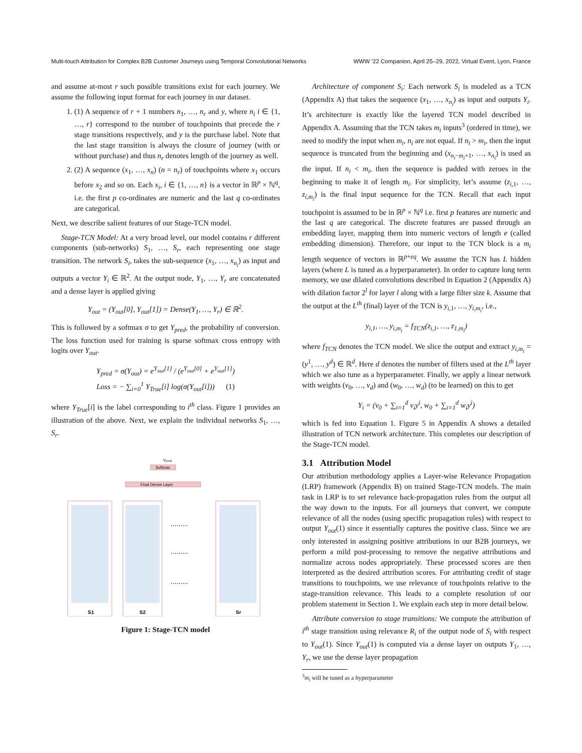Multi-touch Attribution for Complex B2B Customer Journeys using Temporal Convolutional Networks WWW ’22 Companion, April 25–29, 2022, Virtual Event, Lyon, France
and assume at-most r such possible transitions exist for each journey. We assume the following input format for each journey in our dataset.
1. (1) A sequence of r + 1 numbers n<sub>1</sub>, …, n<sub>r</sub> and y, where n<sub>i</sub> i ∈ {1, …, r} correspond to the number of touchpoints that precede the r stage transitions respectively, and y is the purchase label. Note that the last stage transition is always the closure of journey (with or without purchase) and thus n<sub>r</sub> denotes length of the journey as well.
2. (2) A sequence (x<sub>1</sub>, …, x<sub>n</sub>) (n = n<sub>r</sub>) of touchpoints where x<sub>1</sub> occurs before x<sub>2</sub> and so on. Each x<sub>i</sub>, i ∈ {1, …, n} is a vector in ℝ<sup>p</sup> × ℕ<sup>q</sup>, i.e. the first p co-ordinates are numeric and the last q co-ordinates are categorical.
Next, we describe salient features of our Stage-TCN model.
Stage-TCN Model: At a very broad level, our model contains r different components (sub-networks) S<sub>1</sub>, …, S<sub>r</sub>, each representing one stage transition. The network S<sub>i</sub>, takes the sub-sequence (x<sub>1</sub>, …, x<sub>n<sub>i</sub></sub>) as input and outputs a vector Y<sub>i</sub> ∈ ℝ<sup>2</sup>. At the output node, Y<sub>1</sub>, …, Y<sub>r</sub> are concatenated and a dense layer is applied giving
Y<sub>out</sub> = (Y<sub>out</sub>[0], Y<sub>out</sub>[1]) = Dense(Y<sub>1</sub>, …, Y<sub>r</sub>) ∈ ℝ<sup>2</sup>.
This is followed by a softmax σ to get Y<sub>pred</sub>, the probability of conversion. The loss function used for training is sparse softmax cross entropy with logits over Y<sub>out</sub>.
Y<sub>pred</sub> = σ(Y<sub>out</sub>) = e<sup>Y<sub>out</sub>[1]</sup> / (e<sup>Y<sub>out</sub>[0]</sup> + e<sup>Y<sub>out</sub>[1]</sup>)
Loss = − ∑<sub>i=0</sub><sup>1</sup> Y<sub>True</sub>[i] log(σ(Y<sub>out</sub>[i])) (1)
where Y<sub>True</sub>[i] is the label corresponding to i<sup>th</sup> class. Figure 1 provides an illustration of the above. Next, we explain the individual networks S<sub>1</sub>, …, S<sub>r</sub>.
Ypred
Softmax
Final Dense Layer
.........
.........
.........
S1
S2
Sr
Figure 1: Stage-TCN model
Architecture of component S<sub>i</sub>: Each network S<sub>i</sub> is modeled as a TCN (Appendix A) that takes the sequence (x<sub>1</sub>, …, x<sub>n<sub>i</sub></sub>) as input and outputs Y<sub>i</sub>. It’s architecture is exactly like the layered TCN model described in Appendix A. Assuming that the TCN takes m<sub>i</sub> inputs<sup>3</sup> (ordered in time), we need to modify the input when m<sub>i</sub>, n<sub>i</sub> are not equal. If n<sub>i</sub> > m<sub>i</sub>, then the input sequence is truncated from the beginning and (x<sub>n<sub>i</sub>−m<sub>i</sub>+1</sub>, …, x<sub>n<sub>i</sub></sub>) is used as the input. If n<sub>i</sub> < m<sub>i</sub>, then the sequence is padded with zeroes in the beginning to make it of length m<sub>i</sub>. For simplicity, let’s assume (z<sub>i,1</sub>, …, z<sub>i,m<sub>i</sub></sub>) is the final input sequence for the TCN. Recall that each input touchpoint is assumed to be in ℝ<sup>p</sup> × ℕ<sup>q</sup> i.e. first p features are numeric and the last q are categorical. The discrete features are passed through an embedding layer, mapping them into numeric vectors of length e (called embedding dimension). Therefore, our input to the TCN block is a m<sub>i</sub> length sequence of vectors in ℝ<sup>p+eq</sup>. We assume the TCN has L hidden layers (where L is tuned as a hyperparameter). In order to capture long term memory, we use dilated convolutions described in Equation 2 (Appendix A) with dilation factor 2<sup>l</sup> for layer l along with a large filter size k. Assume that the output at the L<sup>th</sup> (final) layer of the TCN is y<sub>i,1</sub>, …, y<sub>i,m<sub>i</sub></sub>, i.e.,
y<sub>i,1</sub>, …, y<sub>i,m<sub>i</sub></sub> = f<sub>TCN</sub>(z<sub>i,1</sub>, …, z<sub>1,m<sub>i</sub></sub>)
where f<sub>TCN</sub> denotes the TCN model. We slice the output and extract y<sub>i,m<sub>i</sub></sub> = (y<sup>1</sup>, …, y<sup>d</sup>) ∈ ℝ<sup>d</sup>. Here d denotes the number of filters used at the L<sup>th</sup> layer which we also tune as a hyperparameter. Finally, we apply a linear network with weights (v<sub>0</sub>, …, v<sub>d</sub>) and (w<sub>0</sub>, …, w<sub>d</sub>) (to be learned) on this to get
Y<sub>i</sub> = (v<sub>0</sub> + ∑<sub>i=1</sub><sup>d</sup> v<sub>i</sub>y<sup>i</sup>, w<sub>0</sub> + ∑<sub>i=1</sub><sup>d</sup> w<sub>i</sub>y<sup>i</sup>)
which is fed into Equation 1. Figure 5 in Appendix A shows a detailed illustration of TCN network architecture. This completes our description of the Stage-TCN model.
3.1 Attribution Model
Our attribution methodology applies a Layer-wise Relevance Propagation (LRP) framework (Appendix B) on trained Stage-TCN models. The main task in LRP is to set relevance back-propagation rules from the output all the way down to the inputs. For all journeys that convert, we compute relevance of all the nodes (using specific propagation rules) with respect to output Y<sub>out</sub>(1) since it essentially captures the positive class. Since we are only interested in assigning positive attributions in our B2B journeys, we perform a mild post-processing to remove the negative attributions and normalize across nodes appropriately. These processed scores are then interpreted as the desired attribution scores. For attributing credit of stage transitions to touchpoints, we use relevance of touchpoints relative to the stage-transition relevance. This leads to a complete resolution of our problem statement in Section 1. We explain each step in more detail below.
Attribute conversion to stage transitions: We compute the attribution of i<sup>th</sup> stage transition using relevance R<sub>i</sub> of the output node of S<sub>i</sub> with respect to Y<sub>out</sub>(1). Since Y<sub>out</sub>(1) is computed via a dense layer on outputs Y<sub>1</sub>, …, Y<sub>r</sub>, we use the dense layer propagation
<sup>3</sup> m<sub>i</sub> will be tuned as a hyperparameter